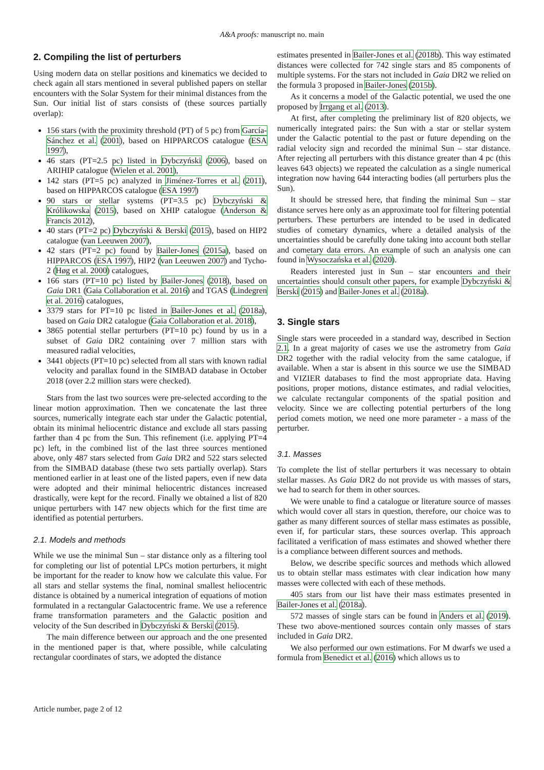A&A proofs: manuscript no. main
2. Compiling the list of perturbers
Using modern data on stellar positions and kinematics we decided to check again all stars mentioned in several published papers on stellar encounters with the Solar System for their minimal distances from the Sun. Our initial list of stars consists of (these sources partially overlap):
156 stars (with the proximity threshold (PT) of 5 pc) from García-Sánchez et al. (2001), based on HIPPARCOS catalogue (ESA 1997),
46 stars (PT=2.5 pc) listed in Dybczyński (2006), based on ARIHIP catalogue (Wielen et al. 2001),
142 stars (PT=5 pc) analyzed in Jiménez-Torres et al. (2011), based on HIPPARCOS catalogue (ESA 1997)
90 stars or stellar systems (PT=3.5 pc) Dybczyński & Królikowska (2015), based on XHIP catalogue (Anderson & Francis 2012),
40 stars (PT=2 pc) Dybczyński & Berski (2015), based on HIP2 catalogue (van Leeuwen 2007),
42 stars (PT=2 pc) found by Bailer-Jones (2015a), based on HIPPARCOS (ESA 1997), HIP2 (van Leeuwen 2007) and Tycho-2 (Høg et al. 2000) catalogues,
166 stars (PT=10 pc) listed by Bailer-Jones (2018), based on Gaia DR1 (Gaia Collaboration et al. 2016) and TGAS (Lindegren et al. 2016) catalogues,
3379 stars for PT=10 pc listed in Bailer-Jones et al. (2018a), based on Gaia DR2 catalogue (Gaia Collaboration et al. 2018),
3865 potential stellar perturbers (PT=10 pc) found by us in a subset of Gaia DR2 containing over 7 million stars with measured radial velocities,
3441 objects (PT=10 pc) selected from all stars with known radial velocity and parallax found in the SIMBAD database in October 2018 (over 2.2 million stars were checked).
Stars from the last two sources were pre-selected according to the linear motion approximation. Then we concatenate the last three sources, numerically integrate each star under the Galactic potential, obtain its minimal heliocentric distance and exclude all stars passing farther than 4 pc from the Sun. This refinement (i.e. applying PT=4 pc) left, in the combined list of the last three sources mentioned above, only 487 stars selected from Gaia DR2 and 522 stars selected from the SIMBAD database (these two sets partially overlap). Stars mentioned earlier in at least one of the listed papers, even if new data were adopted and their minimal heliocentric distances increased drastically, were kept for the record. Finally we obtained a list of 820 unique perturbers with 147 new objects which for the first time are identified as potential perturbers.
2.1. Models and methods
While we use the minimal Sun – star distance only as a filtering tool for completing our list of potential LPCs motion perturbers, it might be important for the reader to know how we calculate this value. For all stars and stellar systems the final, nominal smallest heliocentric distance is obtained by a numerical integration of equations of motion formulated in a rectangular Galactocentric frame. We use a reference frame transformation parameters and the Galactic position and velocity of the Sun described in Dybczyński & Berski (2015).
The main difference between our approach and the one presented in the mentioned paper is that, where possible, while calculating rectangular coordinates of stars, we adopted the distance
estimates presented in Bailer-Jones et al. (2018b). This way estimated distances were collected for 742 single stars and 85 components of multiple systems. For the stars not included in Gaia DR2 we relied on the formula 3 proposed in Bailer-Jones (2015b).
As it concerns a model of the Galactic potential, we used the one proposed by Irrgang et al. (2013).
At first, after completing the preliminary list of 820 objects, we numerically integrated pairs: the Sun with a star or stellar system under the Galactic potential to the past or future depending on the radial velocity sign and recorded the minimal Sun – star distance. After rejecting all perturbers with this distance greater than 4 pc (this leaves 643 objects) we repeated the calculation as a single numerical integration now having 644 interacting bodies (all perturbers plus the Sun).
It should be stressed here, that finding the minimal Sun – star distance serves here only as an approximate tool for filtering potential perturbers. These perturbers are intended to be used in dedicated studies of cometary dynamics, where a detailed analysis of the uncertainties should be carefully done taking into account both stellar and cometary data errors. An example of such an analysis one can found in Wysoczańska et al. (2020).
Readers interested just in Sun – star encounters and their uncertainties should consult other papers, for example Dybczyński & Berski (2015) and Bailer-Jones et al. (2018a).
3. Single stars
Single stars were proceeded in a standard way, described in Section 2.1. In a great majority of cases we use the astrometry from Gaia DR2 together with the radial velocity from the same catalogue, if available. When a star is absent in this source we use the SIMBAD and VIZIER databases to find the most appropriate data. Having positions, proper motions, distance estimates, and radial velocities, we calculate rectangular components of the spatial position and velocity. Since we are collecting potential perturbers of the long period comets motion, we need one more parameter - a mass of the perturber.
3.1. Masses
To complete the list of stellar perturbers it was necessary to obtain stellar masses. As Gaia DR2 do not provide us with masses of stars, we had to search for them in other sources.
We were unable to find a catalogue or literature source of masses which would cover all stars in question, therefore, our choice was to gather as many different sources of stellar mass estimates as possible, even if, for particular stars, these sources overlap. This approach facilitated a verification of mass estimates and showed whether there is a compliance between different sources and methods.
Below, we describe specific sources and methods which allowed us to obtain stellar mass estimates with clear indication how many masses were collected with each of these methods.
405 stars from our list have their mass estimates presented in Bailer-Jones et al. (2018a).
572 masses of single stars can be found in Anders et al. (2019). These two above-mentioned sources contain only masses of stars included in Gaia DR2.
We also performed our own estimations. For M dwarfs we used a formula from Benedict et al. (2016) which allows us to
Article number, page 2 of 12